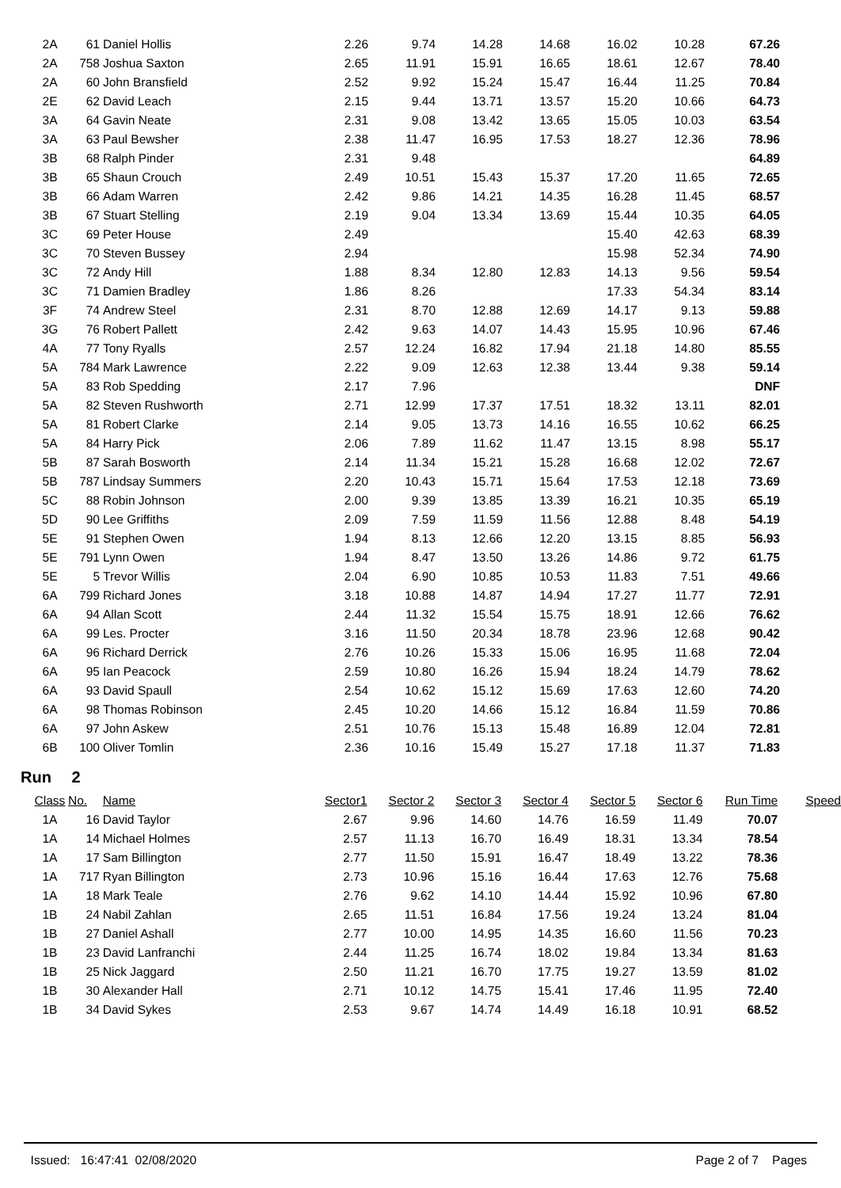| 2A | 61 | Daniel Hollis | 2.26 | 9.74 | 14.28 | 14.68 | 16.02 | 10.28 | 67.26 |
| 2A | 758 | Joshua Saxton | 2.65 | 11.91 | 15.91 | 16.65 | 18.61 | 12.67 | 78.40 |
| 2A | 60 | John Bransfield | 2.52 | 9.92 | 15.24 | 15.47 | 16.44 | 11.25 | 70.84 |
| 2E | 62 | David Leach | 2.15 | 9.44 | 13.71 | 13.57 | 15.20 | 10.66 | 64.73 |
| 3A | 64 | Gavin Neate | 2.31 | 9.08 | 13.42 | 13.65 | 15.05 | 10.03 | 63.54 |
| 3A | 63 | Paul Bewsher | 2.38 | 11.47 | 16.95 | 17.53 | 18.27 | 12.36 | 78.96 |
| 3B | 68 | Ralph Pinder | 2.31 | 9.48 | | | | | 64.89 |
| 3B | 65 | Shaun Crouch | 2.49 | 10.51 | 15.43 | 15.37 | 17.20 | 11.65 | 72.65 |
| 3B | 66 | Adam Warren | 2.42 | 9.86 | 14.21 | 14.35 | 16.28 | 11.45 | 68.57 |
| 3B | 67 | Stuart Stelling | 2.19 | 9.04 | 13.34 | 13.69 | 15.44 | 10.35 | 64.05 |
| 3C | 69 | Peter House | 2.49 | | | | 15.40 | 42.63 | 68.39 |
| 3C | 70 | Steven Bussey | 2.94 | | | | 15.98 | 52.34 | 74.90 |
| 3C | 72 | Andy Hill | 1.88 | 8.34 | 12.80 | 12.83 | 14.13 | 9.56 | 59.54 |
| 3C | 71 | Damien Bradley | 1.86 | 8.26 | | | 17.33 | 54.34 | 83.14 |
| 3F | 74 | Andrew Steel | 2.31 | 8.70 | 12.88 | 12.69 | 14.17 | 9.13 | 59.88 |
| 3G | 76 | Robert Pallett | 2.42 | 9.63 | 14.07 | 14.43 | 15.95 | 10.96 | 67.46 |
| 4A | 77 | Tony Ryalls | 2.57 | 12.24 | 16.82 | 17.94 | 21.18 | 14.80 | 85.55 |
| 5A | 784 | Mark Lawrence | 2.22 | 9.09 | 12.63 | 12.38 | 13.44 | 9.38 | 59.14 |
| 5A | 83 | Rob Spedding | 2.17 | 7.96 | | | | | DNF |
| 5A | 82 | Steven Rushworth | 2.71 | 12.99 | 17.37 | 17.51 | 18.32 | 13.11 | 82.01 |
| 5A | 81 | Robert Clarke | 2.14 | 9.05 | 13.73 | 14.16 | 16.55 | 10.62 | 66.25 |
| 5A | 84 | Harry Pick | 2.06 | 7.89 | 11.62 | 11.47 | 13.15 | 8.98 | 55.17 |
| 5B | 87 | Sarah Bosworth | 2.14 | 11.34 | 15.21 | 15.28 | 16.68 | 12.02 | 72.67 |
| 5B | 787 | Lindsay Summers | 2.20 | 10.43 | 15.71 | 15.64 | 17.53 | 12.18 | 73.69 |
| 5C | 88 | Robin Johnson | 2.00 | 9.39 | 13.85 | 13.39 | 16.21 | 10.35 | 65.19 |
| 5D | 90 | Lee Griffiths | 2.09 | 7.59 | 11.59 | 11.56 | 12.88 | 8.48 | 54.19 |
| 5E | 91 | Stephen Owen | 1.94 | 8.13 | 12.66 | 12.20 | 13.15 | 8.85 | 56.93 |
| 5E | 791 | Lynn Owen | 1.94 | 8.47 | 13.50 | 13.26 | 14.86 | 9.72 | 61.75 |
| 5E | 5 | Trevor Willis | 2.04 | 6.90 | 10.85 | 10.53 | 11.83 | 7.51 | 49.66 |
| 6A | 799 | Richard Jones | 3.18 | 10.88 | 14.87 | 14.94 | 17.27 | 11.77 | 72.91 |
| 6A | 94 | Allan Scott | 2.44 | 11.32 | 15.54 | 15.75 | 18.91 | 12.66 | 76.62 |
| 6A | 99 | Les. Procter | 3.16 | 11.50 | 20.34 | 18.78 | 23.96 | 12.68 | 90.42 |
| 6A | 96 | Richard Derrick | 2.76 | 10.26 | 15.33 | 15.06 | 16.95 | 11.68 | 72.04 |
| 6A | 95 | Ian Peacock | 2.59 | 10.80 | 16.26 | 15.94 | 18.24 | 14.79 | 78.62 |
| 6A | 93 | David Spaull | 2.54 | 10.62 | 15.12 | 15.69 | 17.63 | 12.60 | 74.20 |
| 6A | 98 | Thomas Robinson | 2.45 | 10.20 | 14.66 | 15.12 | 16.84 | 11.59 | 70.86 |
| 6A | 97 | John Askew | 2.51 | 10.76 | 15.13 | 15.48 | 16.89 | 12.04 | 72.81 |
| 6B | 100 | Oliver Tomlin | 2.36 | 10.16 | 15.49 | 15.27 | 17.18 | 11.37 | 71.83 |
Run 2
| Class | No. | Name | Sector1 | Sector 2 | Sector 3 | Sector 4 | Sector 5 | Sector 6 | Run Time | Speed |
| --- | --- | --- | --- | --- | --- | --- | --- | --- | --- | --- |
| 1A | 16 | David Taylor | 2.67 | 9.96 | 14.60 | 14.76 | 16.59 | 11.49 | 70.07 | |
| 1A | 14 | Michael Holmes | 2.57 | 11.13 | 16.70 | 16.49 | 18.31 | 13.34 | 78.54 | |
| 1A | 17 | Sam Billington | 2.77 | 11.50 | 15.91 | 16.47 | 18.49 | 13.22 | 78.36 | |
| 1A | 717 | Ryan Billington | 2.73 | 10.96 | 15.16 | 16.44 | 17.63 | 12.76 | 75.68 | |
| 1A | 18 | Mark Teale | 2.76 | 9.62 | 14.10 | 14.44 | 15.92 | 10.96 | 67.80 | |
| 1B | 24 | Nabil Zahlan | 2.65 | 11.51 | 16.84 | 17.56 | 19.24 | 13.24 | 81.04 | |
| 1B | 27 | Daniel Ashall | 2.77 | 10.00 | 14.95 | 14.35 | 16.60 | 11.56 | 70.23 | |
| 1B | 23 | David Lanfranchi | 2.44 | 11.25 | 16.74 | 18.02 | 19.84 | 13.34 | 81.63 | |
| 1B | 25 | Nick Jaggard | 2.50 | 11.21 | 16.70 | 17.75 | 19.27 | 13.59 | 81.02 | |
| 1B | 30 | Alexander Hall | 2.71 | 10.12 | 14.75 | 15.41 | 17.46 | 11.95 | 72.40 | |
| 1B | 34 | David Sykes | 2.53 | 9.67 | 14.74 | 14.49 | 16.18 | 10.91 | 68.52 | |
Issued: 16:47:41 02/08/2020 Page 2 of 7 Pages